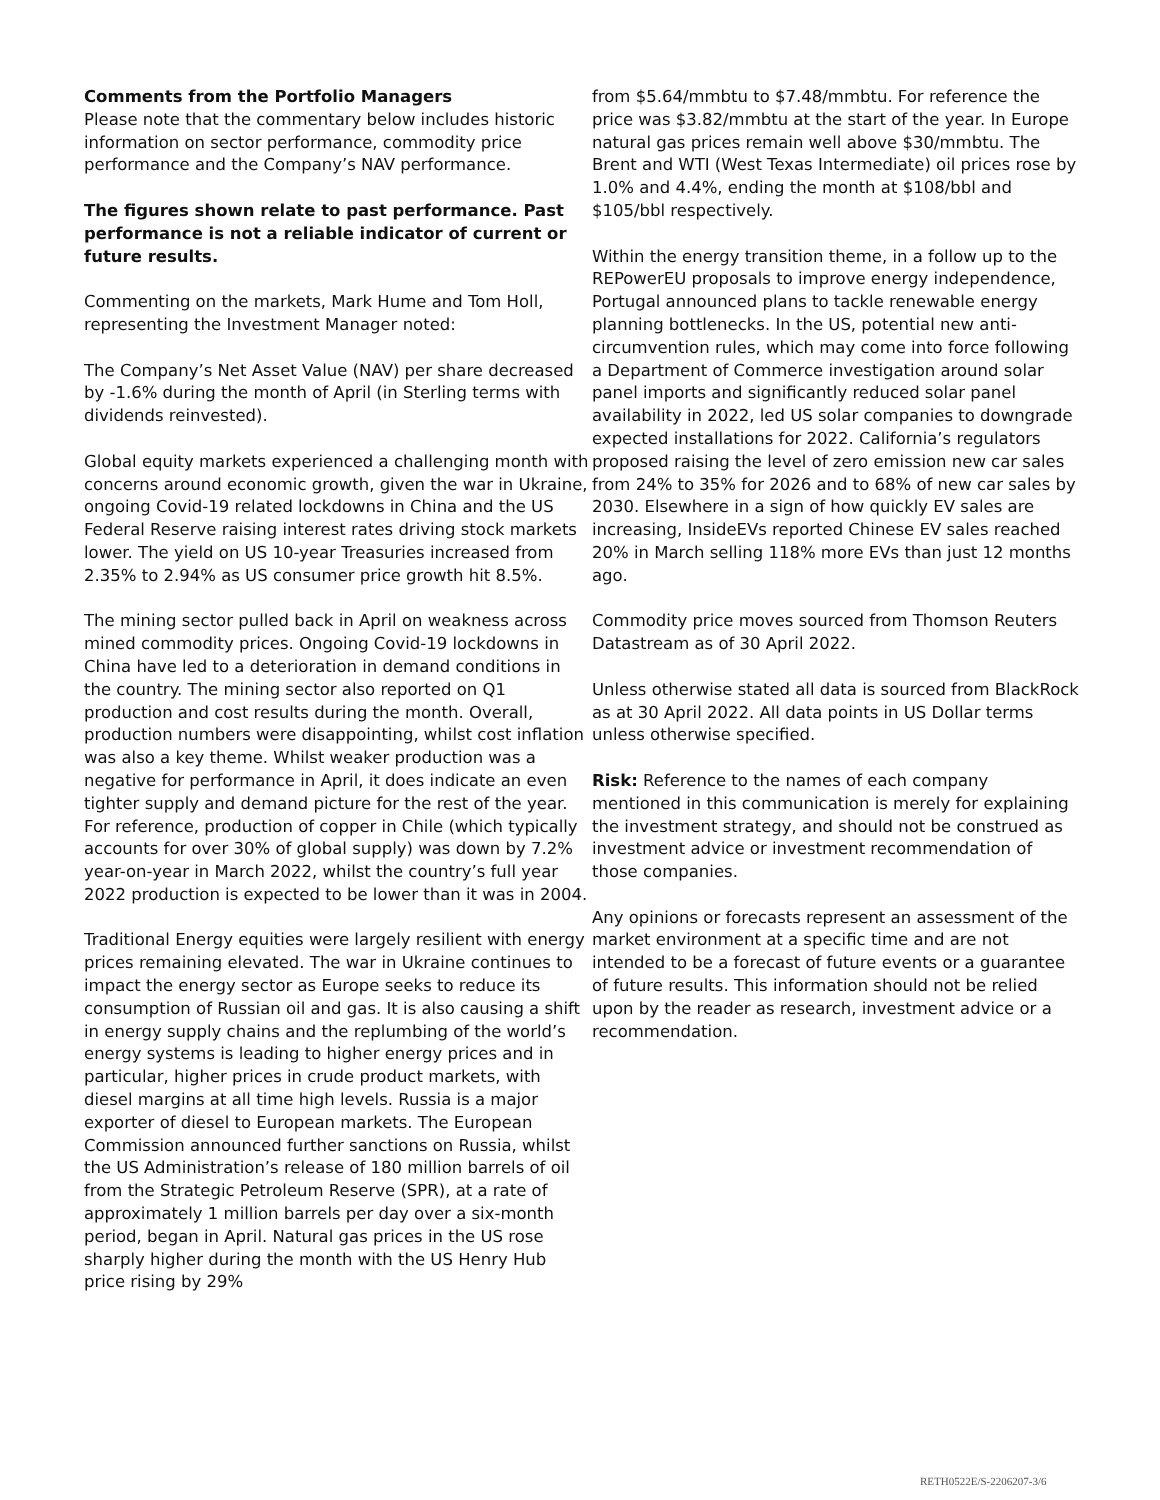Comments from the Portfolio Managers
Please note that the commentary below includes historic information on sector performance, commodity price performance and the Company’s NAV performance.
The figures shown relate to past performance. Past performance is not a reliable indicator of current or future results.
Commenting on the markets, Mark Hume and Tom Holl, representing the Investment Manager noted:
The Company’s Net Asset Value (NAV) per share decreased by -1.6% during the month of April (in Sterling terms with dividends reinvested).
Global equity markets experienced a challenging month with concerns around economic growth, given the war in Ukraine, ongoing Covid-19 related lockdowns in China and the US Federal Reserve raising interest rates driving stock markets lower. The yield on US 10-year Treasuries increased from 2.35% to 2.94% as US consumer price growth hit 8.5%.
The mining sector pulled back in April on weakness across mined commodity prices. Ongoing Covid-19 lockdowns in China have led to a deterioration in demand conditions in the country. The mining sector also reported on Q1 production and cost results during the month. Overall, production numbers were disappointing, whilst cost inflation was also a key theme. Whilst weaker production was a negative for performance in April, it does indicate an even tighter supply and demand picture for the rest of the year. For reference, production of copper in Chile (which typically accounts for over 30% of global supply) was down by 7.2% year-on-year in March 2022, whilst the country’s full year 2022 production is expected to be lower than it was in 2004.
Traditional Energy equities were largely resilient with energy prices remaining elevated. The war in Ukraine continues to impact the energy sector as Europe seeks to reduce its consumption of Russian oil and gas. It is also causing a shift in energy supply chains and the replumbing of the world’s energy systems is leading to higher energy prices and in particular, higher prices in crude product markets, with diesel margins at all time high levels. Russia is a major exporter of diesel to European markets. The European Commission announced further sanctions on Russia, whilst the US Administration’s release of 180 million barrels of oil from the Strategic Petroleum Reserve (SPR), at a rate of approximately 1 million barrels per day over a six-month period, began in April. Natural gas prices in the US rose sharply higher during the month with the US Henry Hub price rising by 29%
from $5.64/mmbtu to $7.48/mmbtu. For reference the price was $3.82/mmbtu at the start of the year. In Europe natural gas prices remain well above $30/mmbtu. The Brent and WTI (West Texas Intermediate) oil prices rose by 1.0% and 4.4%, ending the month at $108/bbl and $105/bbl respectively.
Within the energy transition theme, in a follow up to the REPowerEU proposals to improve energy independence, Portugal announced plans to tackle renewable energy planning bottlenecks. In the US, potential new anti-circumvention rules, which may come into force following a Department of Commerce investigation around solar panel imports and significantly reduced solar panel availability in 2022, led US solar companies to downgrade expected installations for 2022. California’s regulators proposed raising the level of zero emission new car sales from 24% to 35% for 2026 and to 68% of new car sales by 2030. Elsewhere in a sign of how quickly EV sales are increasing, InsideEVs reported Chinese EV sales reached 20% in March selling 118% more EVs than just 12 months ago.
Commodity price moves sourced from Thomson Reuters Datastream as of 30 April 2022.
Unless otherwise stated all data is sourced from BlackRock as at 30 April 2022. All data points in US Dollar terms unless otherwise specified.
Risk: Reference to the names of each company mentioned in this communication is merely for explaining the investment strategy, and should not be construed as investment advice or investment recommendation of those companies.
Any opinions or forecasts represent an assessment of the market environment at a specific time and are not intended to be a forecast of future events or a guarantee of future results. This information should not be relied upon by the reader as research, investment advice or a recommendation.
RETH0522E/S-2206207-3/6